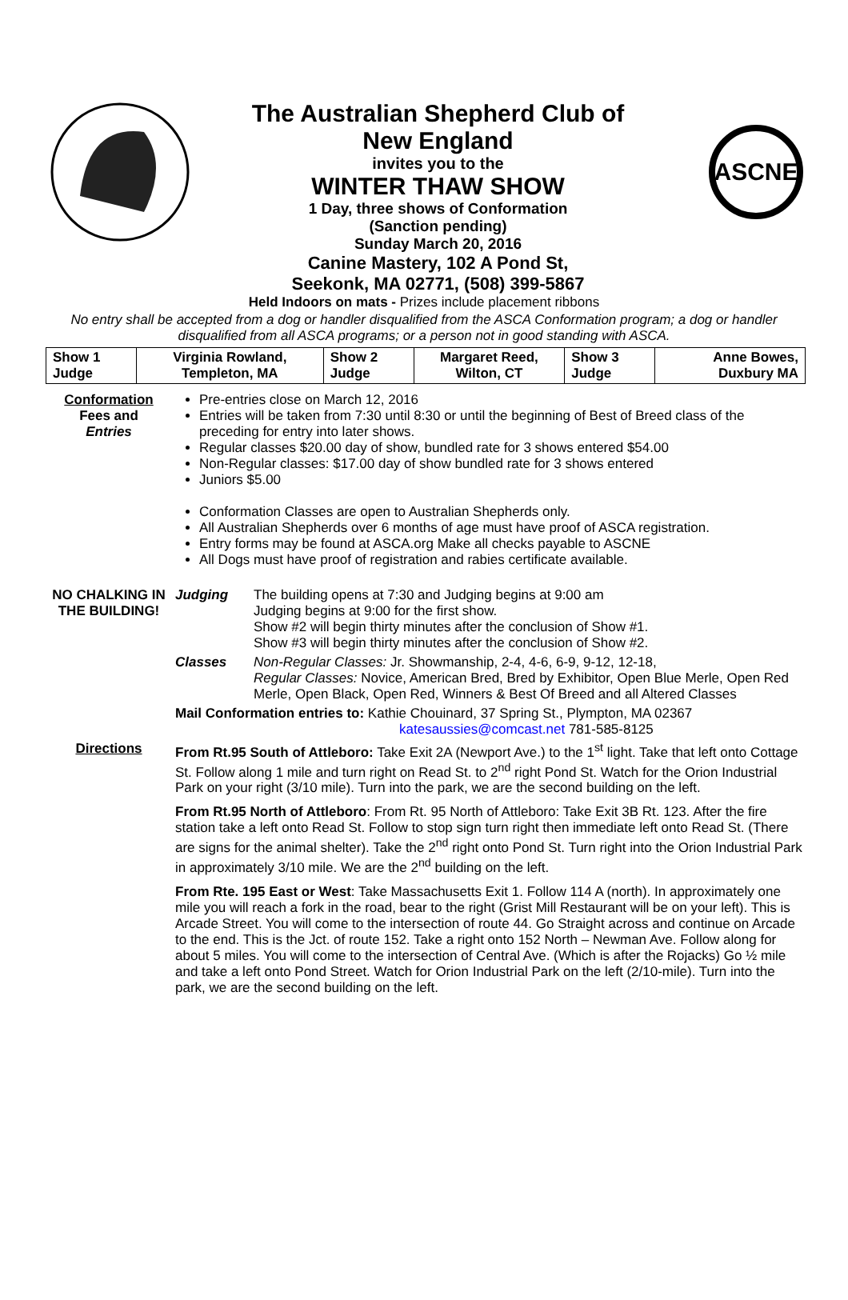The Australian Shepherd Club of
New England
invites you to the
WINTER THAW SHOW
1 Day, three shows of Conformation
(Sanction pending)
Sunday March 20, 2016
Canine Mastery, 102 A Pond St,
Seekonk, MA 02771, (508) 399-5867
ASCNE
Held Indoors on mats - Prizes include placement ribbons
No entry shall be accepted from a dog or handler disqualified from the ASCA Conformation program; a dog or handler disqualified from all ASCA programs; or a person not in good standing with ASCA.
| Show 1 Judge | Virginia Rowland, Templeton, MA | Show 2 Judge | Margaret Reed, Wilton, CT | Show 3 Judge | Anne Bowes, Duxbury MA |
| Conformation Fees and Entries | Pre-entries close on March 12, 2016 Entries will be taken from 7:30 until 8:30 or until the beginning of Best of Breed class of the preceding for entry into later shows. Regular classes $20.00 day of show, bundled rate for 3 shows entered $54.00 Non-Regular classes: $17.00 day of show bundled rate for 3 shows entered Juniors $5.00 Conformation Classes are open to Australian Shepherds only. All Australian Shepherds over 6 months of age must have proof of ASCA registration. Entry forms may be found at ASCA.org Make all checks payable to ASCNE All Dogs must have proof of registration and rabies certificate available. | |
| NO CHALKING IN THE BUILDING! | Judging | The building opens at 7:30 and Judging begins at 9:00 am Judging begins at 9:00 for the first show. Show #2 will begin thirty minutes after the conclusion of Show #1. Show #3 will begin thirty minutes after the conclusion of Show #2. |
| | Classes | Non-Regular Classes: Jr. Showmanship, 2-4, 4-6, 6-9, 9-12, 12-18, Regular Classes: Novice, American Bred, Bred by Exhibitor, Open Blue Merle, Open Red Merle, Open Black, Open Red, Winners & Best Of Breed and all Altered Classes |
| | Mail Conformation entries to: Kathie Chouinard, 37 Spring St., Plympton, MA 02367 katesaussies@comcast.net 781-585-8125 | |
| Directions | From Rt.95 South of Attleboro: Take Exit 2A (Newport Ave.) to the 1<sup>st</sup> light. Take that left onto Cottage St. Follow along 1 mile and turn right on Read St. to 2<sup>nd</sup> right Pond St. Watch for the Orion Industrial Park on your right (3/10 mile). Turn into the park, we are the second building on the left. From Rt.95 North of Attleboro : From Rt. 95 North of Attleboro: Take Exit 3B Rt. 123. After the fire station take a left onto Read St. Follow to stop sign turn right then immediate left onto Read St. (There are signs for the animal shelter). Take the 2<sup>nd</sup> right onto Pond St. Turn right into the Orion Industrial Park in approximately 3/10 mile. We are the 2<sup>nd</sup> building on the left. From Rte. 195 East or West : Take Massachusetts Exit 1. Follow 114 A (north). In approximately one mile you will reach a fork in the road, bear to the right (Grist Mill Restaurant will be on your left). This is Arcade Street. You will come to the intersection of route 44. Go Straight across and continue on Arcade to the end. This is the Jct. of route 152. Take a right onto 152 North – Newman Ave. Follow along for about 5 miles. You will come to the intersection of Central Ave. (Which is after the Rojacks) Go ½ mile and take a left onto Pond Street. Watch for Orion Industrial Park on the left (2/10-mile). Turn into the park, we are the second building on the left. | |